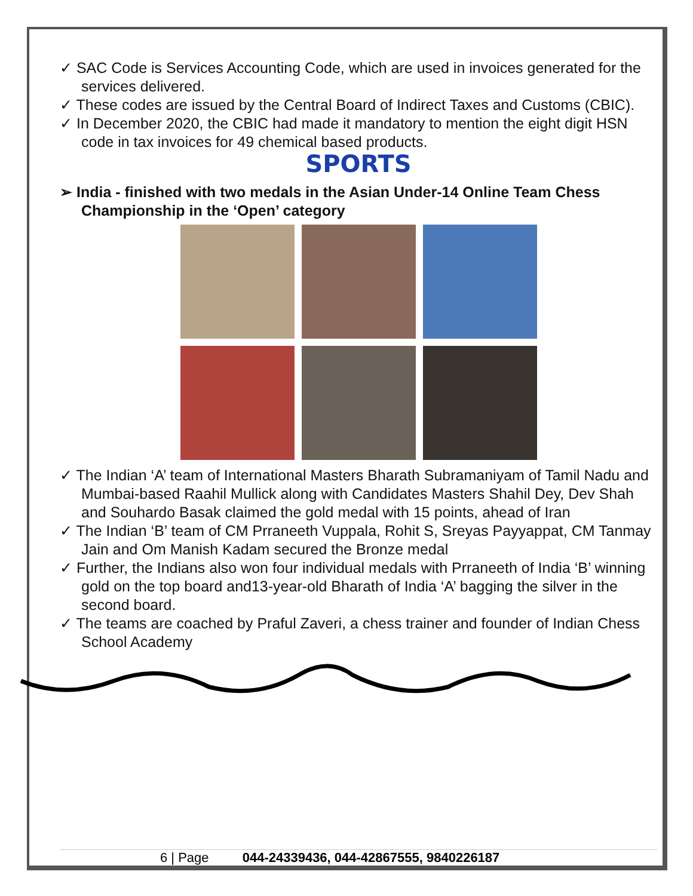✓ SAC Code is Services Accounting Code, which are used in invoices generated for the services delivered.
✓ These codes are issued by the Central Board of Indirect Taxes and Customs (CBIC).
✓ In December 2020, the CBIC had made it mandatory to mention the eight digit HSN code in tax invoices for 49 chemical based products.
SPORTS
➢ India - finished with two medals in the Asian Under-14 Online Team Chess Championship in the ‘Open’ category
✓ The Indian ‘A’ team of International Masters Bharath Subramaniyam of Tamil Nadu and Mumbai-based Raahil Mullick along with Candidates Masters Shahil Dey, Dev Shah and Souhardo Basak claimed the gold medal with 15 points, ahead of Iran
✓ The Indian ‘B’ team of CM Prraneeth Vuppala, Rohit S, Sreyas Payyappat, CM Tanmay Jain and Om Manish Kadam secured the Bronze medal
✓ Further, the Indians also won four individual medals with Prraneeth of India ‘B’ winning gold on the top board and13-year-old Bharath of India ‘A’ bagging the silver in the second board.
✓ The teams are coached by Praful Zaveri, a chess trainer and founder of Indian Chess School Academy
6 | Page 044-24339436, 044-42867555, 9840226187